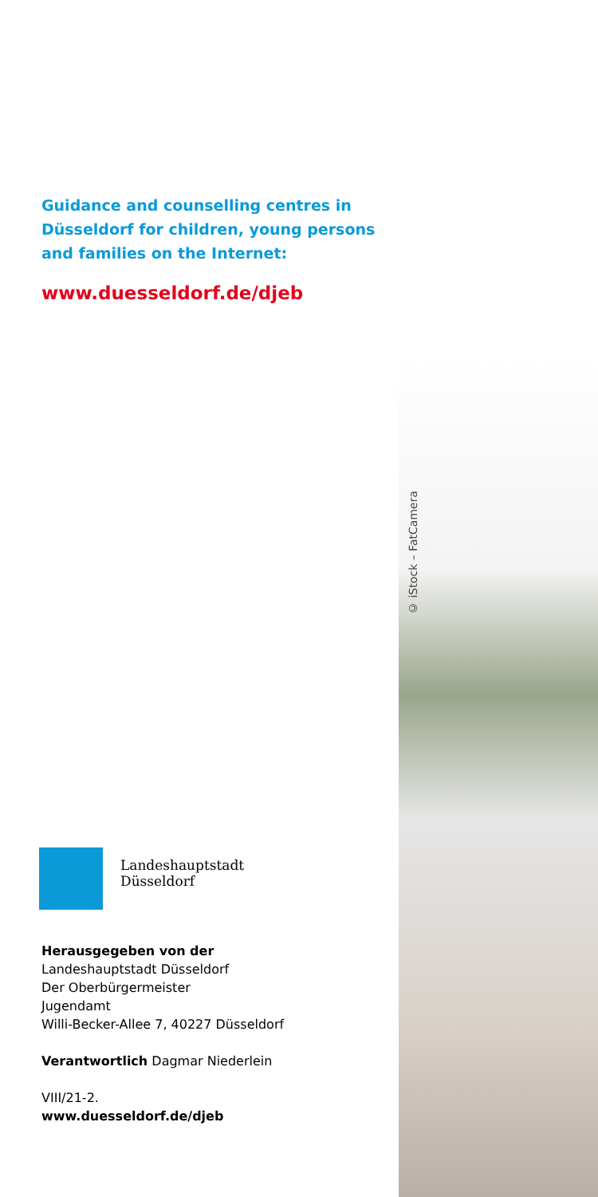Guidance and counselling centres in Düsseldorf for children, young persons and families on the Internet:
www.duesseldorf.de/djeb
Landeshauptstadt
Düsseldorf
Herausgegeben von der
Landeshauptstadt Düsseldorf
Der Oberbürgermeister
Jugendamt
Willi-Becker-Allee 7, 40227 Düsseldorf
Verantwortlich Dagmar Niederlein
VIII/21-2.
www.duesseldorf.de/djeb
© iStock – FatCamera